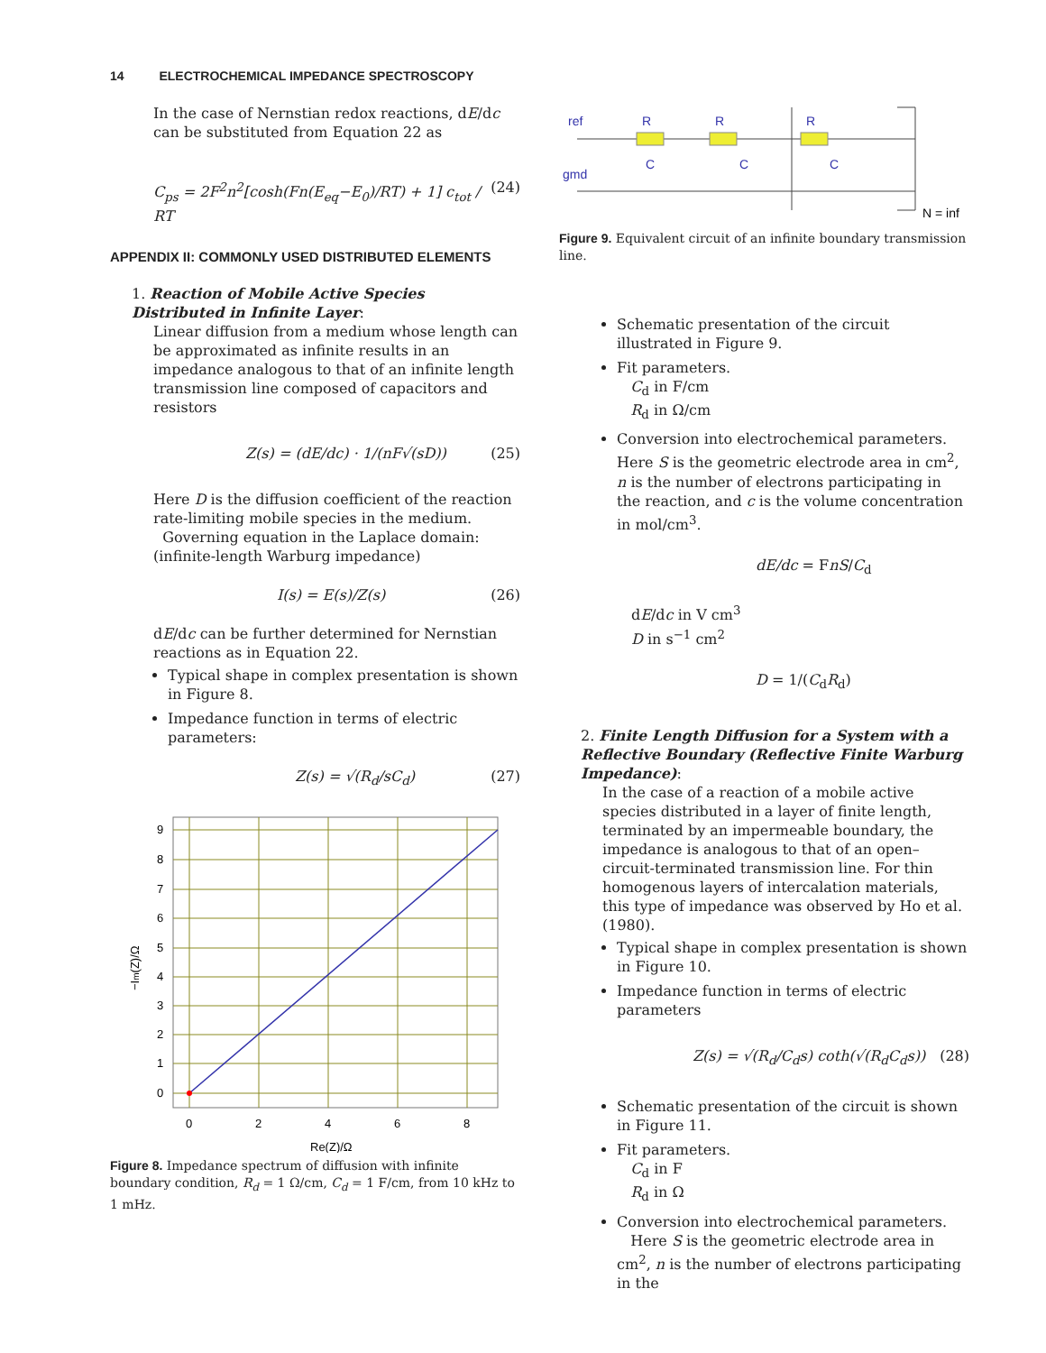14 ELECTROCHEMICAL IMPEDANCE SPECTROSCOPY
In the case of Nernstian redox reactions, dE/dc can be substituted from Equation 22 as
C<sub>ps</sub> = 2F<sup>2</sup>n<sup>2</sup>[cosh(Fn(E<sub>eq</sub>−E<sub>0</sub>)/RT) + 1] c<sub>tot</sub> / RT (24)
APPENDIX II: COMMONLY USED DISTRIBUTED ELEMENTS
1. Reaction of Mobile Active Species Distributed in Infinite Layer:
Linear diffusion from a medium whose length can be approximated as infinite results in an impedance analogous to that of an infinite length transmission line composed of capacitors and resistors
Z(s) = (dE/dc) · 1/(nF√(sD)) (25)
Here D is the diffusion coefficient of the reaction rate-limiting mobile species in the medium.
Governing equation in the Laplace domain: (infinite-length Warburg impedance)
I(s) = E(s)/Z(s) (26)
dE/dc can be further determined for Nernstian reactions as in Equation 22.
Typical shape in complex presentation is shown in Figure 8.
Impedance function in terms of electric parameters:
Z(s) = √(R<sub>d</sub>/sC<sub>d</sub>) (27)
9
8
7
6
5
4
3
2
1
0
0
2
4
6
8
Re(Z)/Ω
−Im(Z)/Ω
Figure 8. Impedance spectrum of diffusion with infinite boundary condition, R<sub>d</sub> = 1 Ω/cm, C<sub>d</sub> = 1 F/cm, from 10 kHz to 1 mHz.
ref
gmd
R
R
R
C
C
C
N = inf
Figure 9. Equivalent circuit of an infinite boundary transmission line.
Schematic presentation of the circuit illustrated in Figure 9.
Fit parameters.
C<sub>d</sub> in F/cm
R<sub>d</sub> in Ω/cm
Conversion into electrochemical parameters. Here S is the geometric electrode area in cm<sup>2</sup>, n is the number of electrons participating in the reaction, and c is the volume concentration in mol/cm<sup>3</sup>.
dE/dc = FnS/C<sub>d</sub>
dE/dc in V cm<sup>3</sup>
D in s<sup>−1</sup> cm<sup>2</sup>
D = 1/(C<sub>d</sub>R<sub>d</sub>)
2. Finite Length Diffusion for a System with a Reflective Boundary (Reflective Finite Warburg Impedance):
In the case of a reaction of a mobile active species distributed in a layer of finite length, terminated by an impermeable boundary, the impedance is analogous to that of an open–circuit-terminated transmission line. For thin homogenous layers of intercalation materials, this type of impedance was observed by Ho et al. (1980).
Typical shape in complex presentation is shown in Figure 10.
Impedance function in terms of electric parameters
Z(s) = √(R<sub>d</sub>/C<sub>d</sub>s) coth(√(R<sub>d</sub>C<sub>d</sub>s)) (28)
Schematic presentation of the circuit is shown in Figure 11.
Fit parameters.
C<sub>d</sub> in F
R<sub>d</sub> in Ω
Conversion into electrochemical parameters.
Here S is the geometric electrode area in cm<sup>2</sup>, n is the number of electrons participating in the